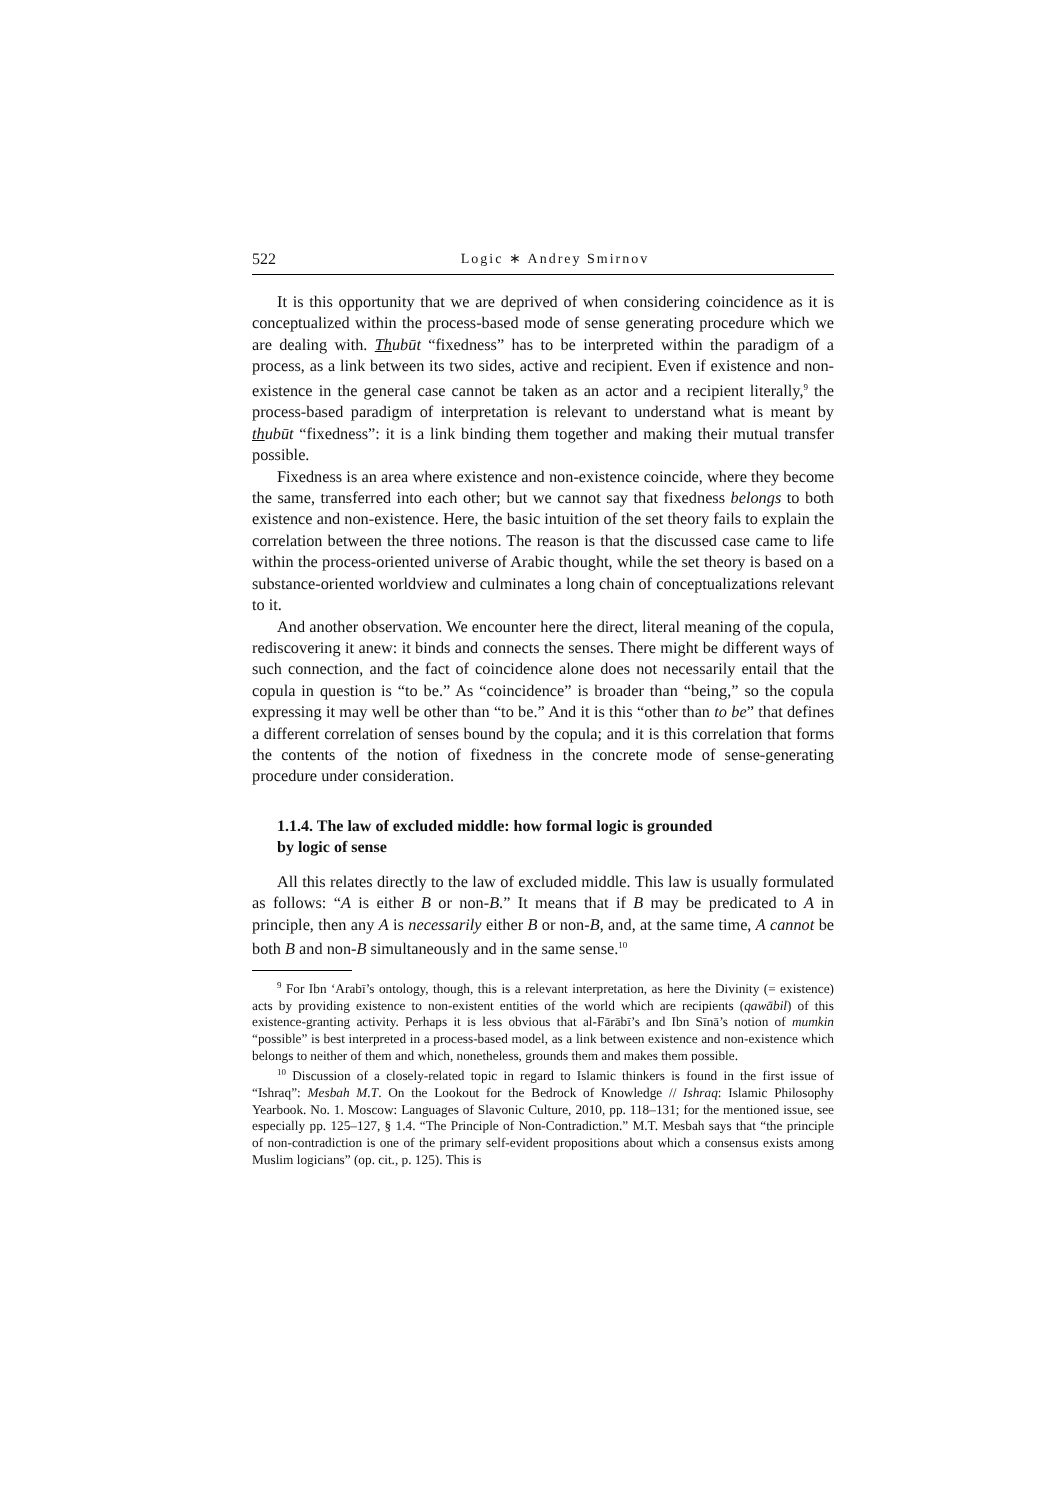522 Logic ∗ Andrey Smirnov
It is this opportunity that we are deprived of when considering coincidence as it is conceptualized within the process-based mode of sense generating procedure which we are dealing with. Thubūt “fixedness” has to be interpreted within the paradigm of a process, as a link between its two sides, active and recipient. Even if existence and non-existence in the general case cannot be taken as an actor and a recipient literally,<sup>9</sup> the process-based paradigm of interpretation is relevant to understand what is meant by thubūt “fixedness”: it is a link binding them together and making their mutual transfer possible.
Fixedness is an area where existence and non-existence coincide, where they become the same, transferred into each other; but we cannot say that fixedness belongs to both existence and non-existence. Here, the basic intuition of the set theory fails to explain the correlation between the three notions. The reason is that the discussed case came to life within the process-oriented universe of Arabic thought, while the set theory is based on a substance-oriented worldview and culminates a long chain of conceptualizations relevant to it.
And another observation. We encounter here the direct, literal meaning of the copula, rediscovering it anew: it binds and connects the senses. There might be different ways of such connection, and the fact of coincidence alone does not necessarily entail that the copula in question is “to be.” As “coincidence” is broader than “being,” so the copula expressing it may well be other than “to be.” And it is this “other than to be” that defines a different correlation of senses bound by the copula; and it is this correlation that forms the contents of the notion of fixedness in the concrete mode of sense-generating procedure under consideration.
1.1.4. The law of excluded middle: how formal logic is grounded
by logic of sense
All this relates directly to the law of excluded middle. This law is usually formulated as follows: “A is either B or non-B.” It means that if B may be predicated to A in principle, then any A is necessarily either B or non-B, and, at the same time, A cannot be both B and non-B simultaneously and in the same sense.<sup>10</sup>
<sup>9</sup> For Ibn ‘Arabī’s ontology, though, this is a relevant interpretation, as here the Divinity (= existence) acts by providing existence to non-existent entities of the world which are recipients (qawābil) of this existence-granting activity. Perhaps it is less obvious that al-Fārābī’s and Ibn Sīnā’s notion of mumkin “possible” is best interpreted in a process-based model, as a link between existence and non-existence which belongs to neither of them and which, nonetheless, grounds them and makes them possible.
<sup>10</sup> Discussion of a closely-related topic in regard to Islamic thinkers is found in the first issue of “Ishraq”: Mesbah M.T. On the Lookout for the Bedrock of Knowledge // Ishraq: Islamic Philosophy Yearbook. No. 1. Moscow: Languages of Slavonic Culture, 2010, pp. 118–131; for the mentioned issue, see especially pp. 125–127, § 1.4. “The Principle of Non-Contradiction.” M.T. Mesbah says that “the principle of non-contradiction is one of the primary self-evident propositions about which a consensus exists among Muslim logicians” (op. cit., p. 125). This is